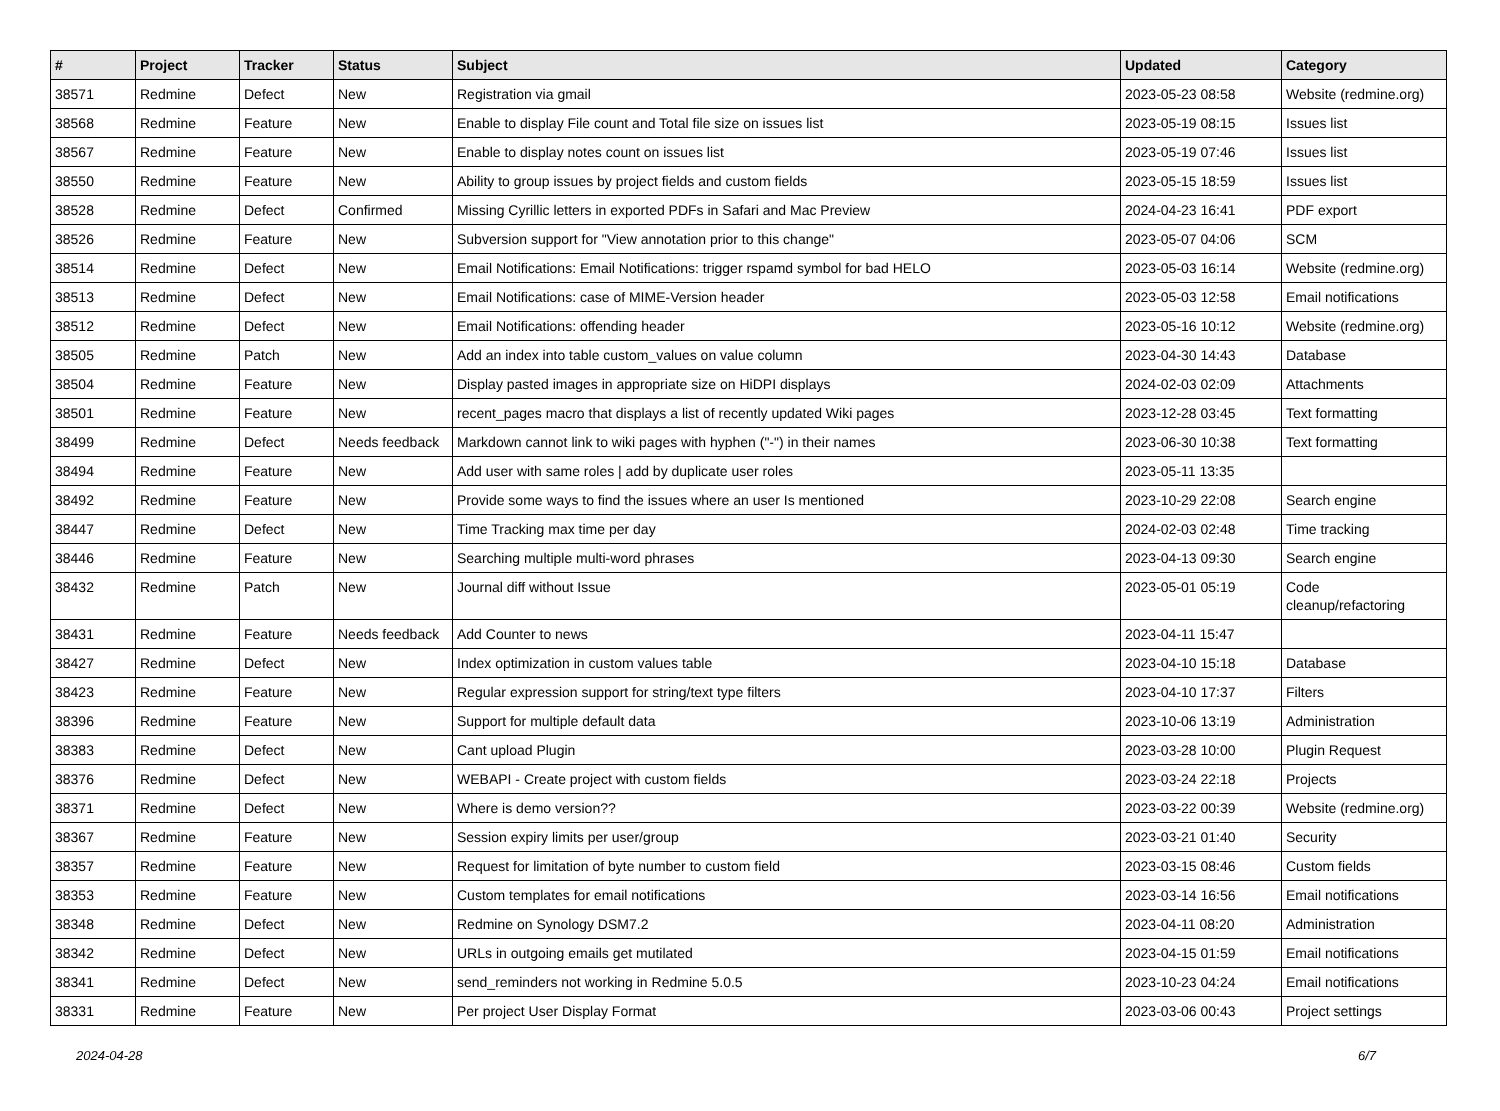| # | Project | Tracker | Status | Subject | Updated | Category |
| --- | --- | --- | --- | --- | --- | --- |
| 38571 | Redmine | Defect | New | Registration via gmail | 2023-05-23 08:58 | Website (redmine.org) |
| 38568 | Redmine | Feature | New | Enable to display File count and Total file size on issues list | 2023-05-19 08:15 | Issues list |
| 38567 | Redmine | Feature | New | Enable to display notes count on issues list | 2023-05-19 07:46 | Issues list |
| 38550 | Redmine | Feature | New | Ability to group issues by project fields and custom fields | 2023-05-15 18:59 | Issues list |
| 38528 | Redmine | Defect | Confirmed | Missing Cyrillic letters in exported PDFs in Safari and Mac Preview | 2024-04-23 16:41 | PDF export |
| 38526 | Redmine | Feature | New | Subversion support for "View annotation prior to this change" | 2023-05-07 04:06 | SCM |
| 38514 | Redmine | Defect | New | Email Notifications: Email Notifications: trigger rspamd symbol for bad HELO | 2023-05-03 16:14 | Website (redmine.org) |
| 38513 | Redmine | Defect | New | Email Notifications: case of MIME-Version header | 2023-05-03 12:58 | Email notifications |
| 38512 | Redmine | Defect | New | Email Notifications: offending header | 2023-05-16 10:12 | Website (redmine.org) |
| 38505 | Redmine | Patch | New | Add an index into table custom_values on value column | 2023-04-30 14:43 | Database |
| 38504 | Redmine | Feature | New | Display pasted images in appropriate size on HiDPI displays | 2024-02-03 02:09 | Attachments |
| 38501 | Redmine | Feature | New | recent_pages macro that displays a list of recently updated Wiki pages | 2023-12-28 03:45 | Text formatting |
| 38499 | Redmine | Defect | Needs feedback | Markdown cannot link to wiki pages with hyphen ("-") in their names | 2023-06-30 10:38 | Text formatting |
| 38494 | Redmine | Feature | New | Add user with same roles / add by duplicate user roles | 2023-05-11 13:35 | |
| 38492 | Redmine | Feature | New | Provide some ways to find the issues where an user Is mentioned | 2023-10-29 22:08 | Search engine |
| 38447 | Redmine | Defect | New | Time Tracking max time per day | 2024-02-03 02:48 | Time tracking |
| 38446 | Redmine | Feature | New | Searching multiple multi-word phrases | 2023-04-13 09:30 | Search engine |
| 38432 | Redmine | Patch | New | Journal diff without Issue | 2023-05-01 05:19 | Code cleanup/refactoring |
| 38431 | Redmine | Feature | Needs feedback | Add Counter to news | 2023-04-11 15:47 | |
| 38427 | Redmine | Defect | New | Index optimization in custom values table | 2023-04-10 15:18 | Database |
| 38423 | Redmine | Feature | New | Regular expression support for string/text type filters | 2023-04-10 17:37 | Filters |
| 38396 | Redmine | Feature | New | Support for multiple default data | 2023-10-06 13:19 | Administration |
| 38383 | Redmine | Defect | New | Cant upload Plugin | 2023-03-28 10:00 | Plugin Request |
| 38376 | Redmine | Defect | New | WEBAPI - Create project with custom fields | 2023-03-24 22:18 | Projects |
| 38371 | Redmine | Defect | New | Where is demo version?? | 2023-03-22 00:39 | Website (redmine.org) |
| 38367 | Redmine | Feature | New | Session expiry limits per user/group | 2023-03-21 01:40 | Security |
| 38357 | Redmine | Feature | New | Request for limitation of byte number to custom field | 2023-03-15 08:46 | Custom fields |
| 38353 | Redmine | Feature | New | Custom templates for email notifications | 2023-03-14 16:56 | Email notifications |
| 38348 | Redmine | Defect | New | Redmine on Synology DSM7.2 | 2023-04-11 08:20 | Administration |
| 38342 | Redmine | Defect | New | URLs in outgoing emails get mutilated | 2023-04-15 01:59 | Email notifications |
| 38341 | Redmine | Defect | New | send_reminders not working in Redmine 5.0.5 | 2023-10-23 04:24 | Email notifications |
| 38331 | Redmine | Feature | New | Per project User Display Format | 2023-03-06 00:43 | Project settings |
2024-04-28 6/7